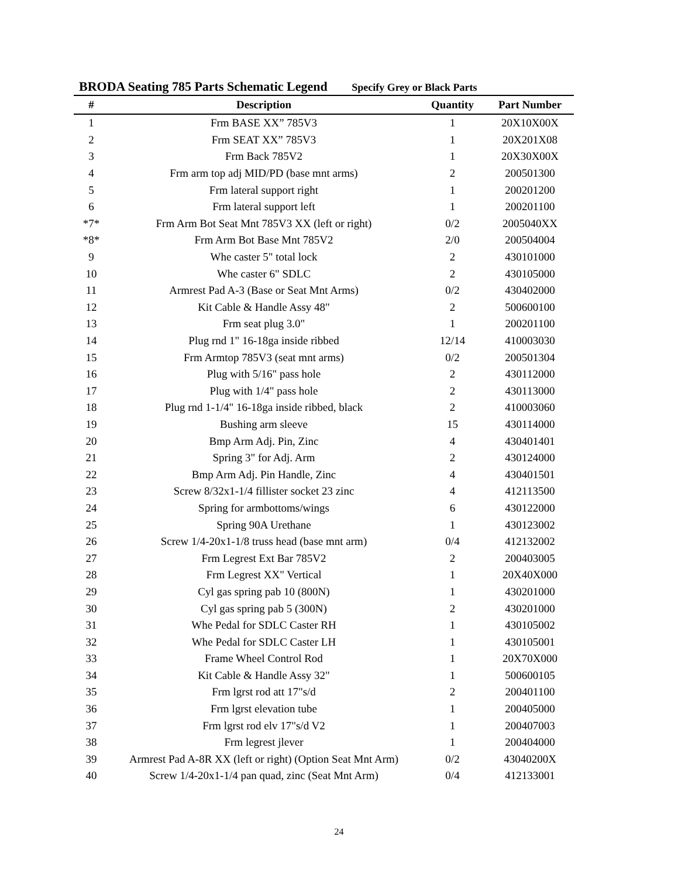BRODA Seating 785 Parts Schematic Legend Specify Grey or Black Parts
| # | Description | Quantity | Part Number |
| --- | --- | --- | --- |
| 1 | Frm BASE XX” 785V3 | 1 | 20X10X00X |
| 2 | Frm SEAT XX” 785V3 | 1 | 20X201X08 |
| 3 | Frm Back 785V2 | 1 | 20X30X00X |
| 4 | Frm arm top adj MID/PD (base mnt arms) | 2 | 200501300 |
| 5 | Frm lateral support right | 1 | 200201200 |
| 6 | Frm lateral support left | 1 | 200201100 |
| *7* | Frm Arm Bot Seat Mnt 785V3 XX (left or right) | 0/2 | 2005040XX |
| *8* | Frm Arm Bot Base Mnt 785V2 | 2/0 | 200504004 |
| 9 | Whe caster 5" total lock | 2 | 430101000 |
| 10 | Whe caster 6" SDLC | 2 | 430105000 |
| 11 | Armrest Pad A-3 (Base or Seat Mnt Arms) | 0/2 | 430402000 |
| 12 | Kit Cable & Handle Assy 48" | 2 | 500600100 |
| 13 | Frm seat plug 3.0" | 1 | 200201100 |
| 14 | Plug rnd 1" 16-18ga inside ribbed | 12/14 | 410003030 |
| 15 | Frm Armtop 785V3 (seat mnt arms) | 0/2 | 200501304 |
| 16 | Plug with 5/16" pass hole | 2 | 430112000 |
| 17 | Plug with 1/4" pass hole | 2 | 430113000 |
| 18 | Plug rnd 1-1/4" 16-18ga inside ribbed, black | 2 | 410003060 |
| 19 | Bushing arm sleeve | 15 | 430114000 |
| 20 | Bmp Arm Adj. Pin, Zinc | 4 | 430401401 |
| 21 | Spring 3" for Adj. Arm | 2 | 430124000 |
| 22 | Bmp Arm Adj. Pin Handle, Zinc | 4 | 430401501 |
| 23 | Screw 8/32x1-1/4 fillister socket 23 zinc | 4 | 412113500 |
| 24 | Spring for armbottoms/wings | 6 | 430122000 |
| 25 | Spring 90A Urethane | 1 | 430123002 |
| 26 | Screw 1/4-20x1-1/8 truss head (base mnt arm) | 0/4 | 412132002 |
| 27 | Frm Legrest Ext Bar 785V2 | 2 | 200403005 |
| 28 | Frm Legrest XX" Vertical | 1 | 20X40X000 |
| 29 | Cyl gas spring pab 10 (800N) | 1 | 430201000 |
| 30 | Cyl gas spring pab 5 (300N) | 2 | 430201000 |
| 31 | Whe Pedal for SDLC Caster RH | 1 | 430105002 |
| 32 | Whe Pedal for SDLC Caster LH | 1 | 430105001 |
| 33 | Frame Wheel Control Rod | 1 | 20X70X000 |
| 34 | Kit Cable & Handle Assy 32" | 1 | 500600105 |
| 35 | Frm lgrst rod att 17"s/d | 2 | 200401100 |
| 36 | Frm lgrst elevation tube | 1 | 200405000 |
| 37 | Frm lgrst rod elv 17"s/d V2 | 1 | 200407003 |
| 38 | Frm legrest jlever | 1 | 200404000 |
| 39 | Armrest Pad A-8R XX (left or right) (Option Seat Mnt Arm) | 0/2 | 43040200X |
| 40 | Screw 1/4-20x1-1/4 pan quad, zinc (Seat Mnt Arm) | 0/4 | 412133001 |
24